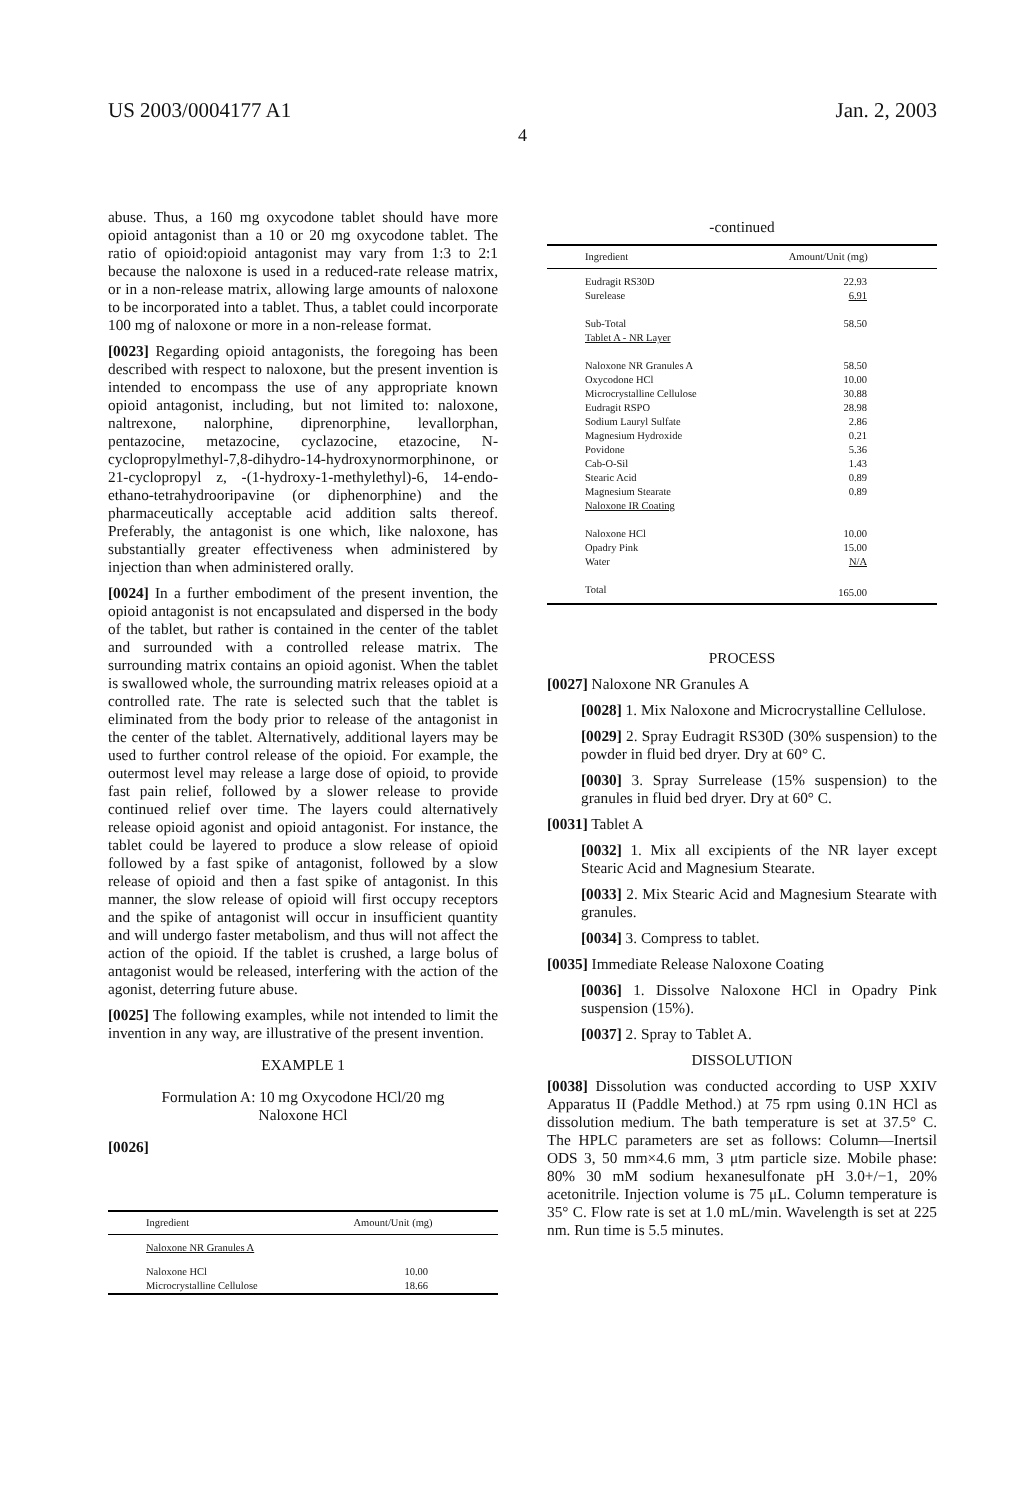US 2003/0004177 A1 Jan. 2, 2003
4
abuse. Thus, a 160 mg oxycodone tablet should have more opioid antagonist than a 10 or 20 mg oxycodone tablet. The ratio of opioid:opioid antagonist may vary from 1:3 to 2:1 because the naloxone is used in a reduced-rate release matrix, or in a non-release matrix, allowing large amounts of naloxone to be incorporated into a tablet. Thus, a tablet could incorporate 100 mg of naloxone or more in a non-release format.
[0023] Regarding opioid antagonists, the foregoing has been described with respect to naloxone, but the present invention is intended to encompass the use of any appropriate known opioid antagonist, including, but not limited to: naloxone, naltrexone, nalorphine, diprenorphine, levallorphan, pentazocine, metazocine, cyclazocine, etazocine, N-cyclopropylmethyl-7,8-dihydro-14-hydroxynormorphinone, or 21-cyclopropyl z, -(1-hydroxy-1-methylethyl)-6, 14-endo-ethano-tetrahydrooripavine (or diphenorphine) and the pharmaceutically acceptable acid addition salts thereof. Preferably, the antagonist is one which, like naloxone, has substantially greater effectiveness when administered by injection than when administered orally.
[0024] In a further embodiment of the present invention, the opioid antagonist is not encapsulated and dispersed in the body of the tablet, but rather is contained in the center of the tablet and surrounded with a controlled release matrix. The surrounding matrix contains an opioid agonist. When the tablet is swallowed whole, the surrounding matrix releases opioid at a controlled rate. The rate is selected such that the tablet is eliminated from the body prior to release of the antagonist in the center of the tablet. Alternatively, additional layers may be used to further control release of the opioid. For example, the outermost level may release a large dose of opioid, to provide fast pain relief, followed by a slower release to provide continued relief over time. The layers could alternatively release opioid agonist and opioid antagonist. For instance, the tablet could be layered to produce a slow release of opioid followed by a fast spike of antagonist, followed by a slow release of opioid and then a fast spike of antagonist. In this manner, the slow release of opioid will first occupy receptors and the spike of antagonist will occur in insufficient quantity and will undergo faster metabolism, and thus will not affect the action of the opioid. If the tablet is crushed, a large bolus of antagonist would be released, interfering with the action of the agonist, deterring future abuse.
[0025] The following examples, while not intended to limit the invention in any way, are illustrative of the present invention.
EXAMPLE 1
Formulation A: 10 mg Oxycodone HCl/20 mg
Naloxone HCl
[0026]
| Ingredient | Amount/Unit (mg) |
| --- | --- |
| Naloxone NR Granules A | |
| Naloxone HCl | 10.00 |
| Microcrystalline Cellulose | 18.66 |
-continued
| Ingredient | Amount/Unit (mg) |
| --- | --- |
| Eudragit RS30D | 22.93 |
| Surelease | 6.91 |
| Sub-Total | 58.50 |
| Tablet A - NR Layer | |
| Naloxone NR Granules A | 58.50 |
| Oxycodone HCl | 10.00 |
| Microcrystalline Cellulose | 30.88 |
| Eudragit RSPO | 28.98 |
| Sodium Lauryl Sulfate | 2.86 |
| Magnesium Hydroxide | 0.21 |
| Povidone | 5.36 |
| Cab-O-Sil | 1.43 |
| Stearic Acid | 0.89 |
| Magnesium Stearate | 0.89 |
| Naloxone IR Coating | |
| Naloxone HCl | 10.00 |
| Opadry Pink | 15.00 |
| Water | N/A |
| Total | 165.00 |
PROCESS
[0027] Naloxone NR Granules A
[0028] 1. Mix Naloxone and Microcrystalline Cellulose.
[0029] 2. Spray Eudragit RS30D (30% suspension) to the powder in fluid bed dryer. Dry at 60° C.
[0030] 3. Spray Surrelease (15% suspension) to the granules in fluid bed dryer. Dry at 60° C.
[0031] Tablet A
[0032] 1. Mix all excipients of the NR layer except Stearic Acid and Magnesium Stearate.
[0033] 2. Mix Stearic Acid and Magnesium Stearate with granules.
[0034] 3. Compress to tablet.
[0035] Immediate Release Naloxone Coating
[0036] 1. Dissolve Naloxone HCl in Opadry Pink suspension (15%).
[0037] 2. Spray to Tablet A.
DISSOLUTION
[0038] Dissolution was conducted according to USP XXIV Apparatus II (Paddle Method.) at 75 rpm using 0.1N HCl as dissolution medium. The bath temperature is set at 37.5° C. The HPLC parameters are set as follows: Column—Inertsil ODS 3, 50 mm×4.6 mm, 3 μtm particle size. Mobile phase: 80% 30 mM sodium hexanesulfonate pH 3.0+/−1, 20% acetonitrile. Injection volume is 75 μL. Column temperature is 35° C. Flow rate is set at 1.0 mL/min. Wavelength is set at 225 nm. Run time is 5.5 minutes.